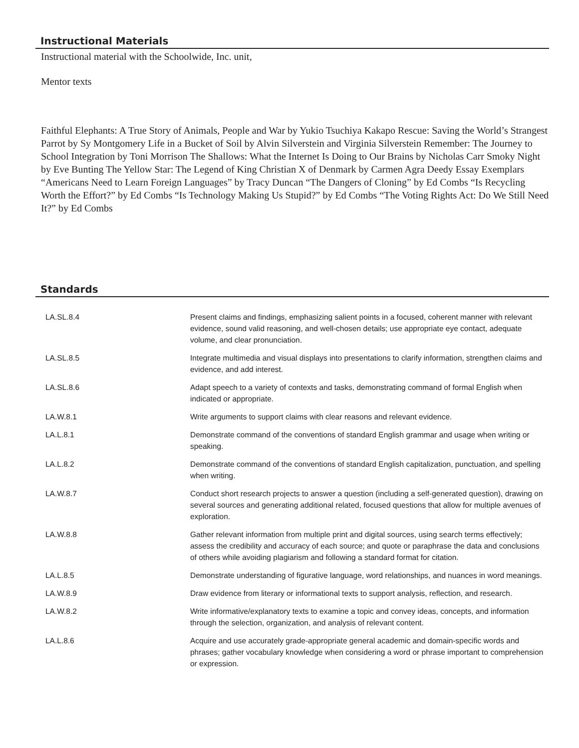Instructional Materials
Instructional material with the Schoolwide, Inc. unit,
Mentor texts
Faithful Elephants: A True Story of Animals, People and War by Yukio Tsuchiya Kakapo Rescue: Saving the World’s Strangest Parrot by Sy Montgomery Life in a Bucket of Soil by Alvin Silverstein and Virginia Silverstein Remember: The Journey to School Integration by Toni Morrison The Shallows: What the Internet Is Doing to Our Brains by Nicholas Carr Smoky Night by Eve Bunting The Yellow Star: The Legend of King Christian X of Denmark by Carmen Agra Deedy Essay Exemplars “Americans Need to Learn Foreign Languages” by Tracy Duncan “The Dangers of Cloning” by Ed Combs “Is Recycling Worth the Effort?” by Ed Combs “Is Technology Making Us Stupid?” by Ed Combs “The Voting Rights Act: Do We Still Need It?” by Ed Combs
Standards
| LA.SL.8.4 | Present claims and findings, emphasizing salient points in a focused, coherent manner with relevant evidence, sound valid reasoning, and well-chosen details; use appropriate eye contact, adequate volume, and clear pronunciation. |
| LA.SL.8.5 | Integrate multimedia and visual displays into presentations to clarify information, strengthen claims and evidence, and add interest. |
| LA.SL.8.6 | Adapt speech to a variety of contexts and tasks, demonstrating command of formal English when indicated or appropriate. |
| LA.W.8.1 | Write arguments to support claims with clear reasons and relevant evidence. |
| LA.L.8.1 | Demonstrate command of the conventions of standard English grammar and usage when writing or speaking. |
| LA.L.8.2 | Demonstrate command of the conventions of standard English capitalization, punctuation, and spelling when writing. |
| LA.W.8.7 | Conduct short research projects to answer a question (including a self-generated question), drawing on several sources and generating additional related, focused questions that allow for multiple avenues of exploration. |
| LA.W.8.8 | Gather relevant information from multiple print and digital sources, using search terms effectively; assess the credibility and accuracy of each source; and quote or paraphrase the data and conclusions of others while avoiding plagiarism and following a standard format for citation. |
| LA.L.8.5 | Demonstrate understanding of figurative language, word relationships, and nuances in word meanings. |
| LA.W.8.9 | Draw evidence from literary or informational texts to support analysis, reflection, and research. |
| LA.W.8.2 | Write informative/explanatory texts to examine a topic and convey ideas, concepts, and information through the selection, organization, and analysis of relevant content. |
| LA.L.8.6 | Acquire and use accurately grade-appropriate general academic and domain-specific words and phrases; gather vocabulary knowledge when considering a word or phrase important to comprehension or expression. |